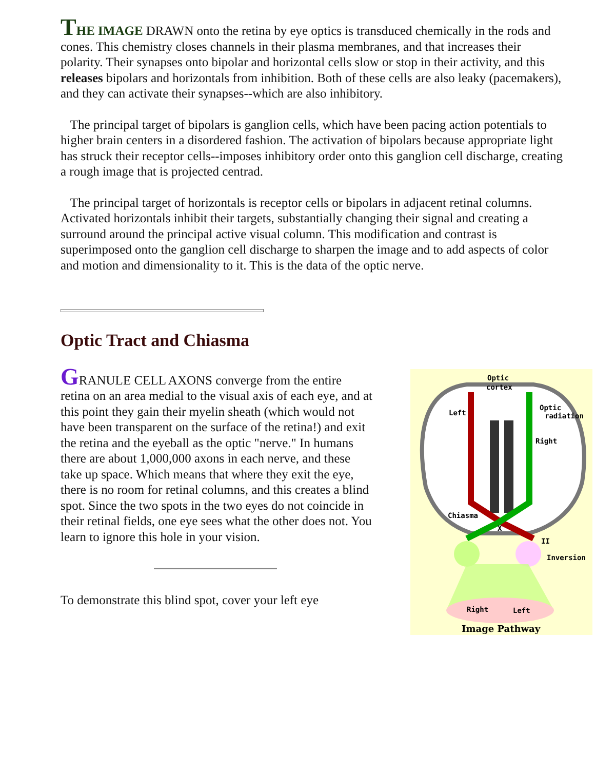THE IMAGE DRAWN onto the retina by eye optics is transduced chemically in the rods and cones. This chemistry closes channels in their plasma membranes, and that increases their polarity. Their synapses onto bipolar and horizontal cells slow or stop in their activity, and this releases bipolars and horizontals from inhibition. Both of these cells are also leaky (pacemakers), and they can activate their synapses--which are also inhibitory.
The principal target of bipolars is ganglion cells, which have been pacing action potentials to higher brain centers in a disordered fashion. The activation of bipolars because appropriate light has struck their receptor cells--imposes inhibitory order onto this ganglion cell discharge, creating a rough image that is projected centrad.
The principal target of horizontals is receptor cells or bipolars in adjacent retinal columns. Activated horizontals inhibit their targets, substantially changing their signal and creating a surround around the principal active visual column. This modification and contrast is superimposed onto the ganglion cell discharge to sharpen the image and to add aspects of color and motion and dimensionality to it. This is the data of the optic nerve.
Optic Tract and Chiasma
GRANULE CELL AXONS converge from the entire retina on an area medial to the visual axis of each eye, and at this point they gain their myelin sheath (which would not have been transparent on the surface of the retina!) and exit the retina and the eyeball as the optic "nerve." In humans there are about 1,000,000 axons in each nerve, and these take up space. Which means that where they exit the eye, there is no room for retinal columns, and this creates a blind spot. Since the two spots in the two eyes do not coincide in their retinal fields, one eye sees what the other does not. You learn to ignore this hole in your vision.
To demonstrate this blind spot, cover your left eye
Optic
cortex
Left
Optic
radiation
Right
Chiasma
X
II
Inversion
Right
Left
Image Pathway